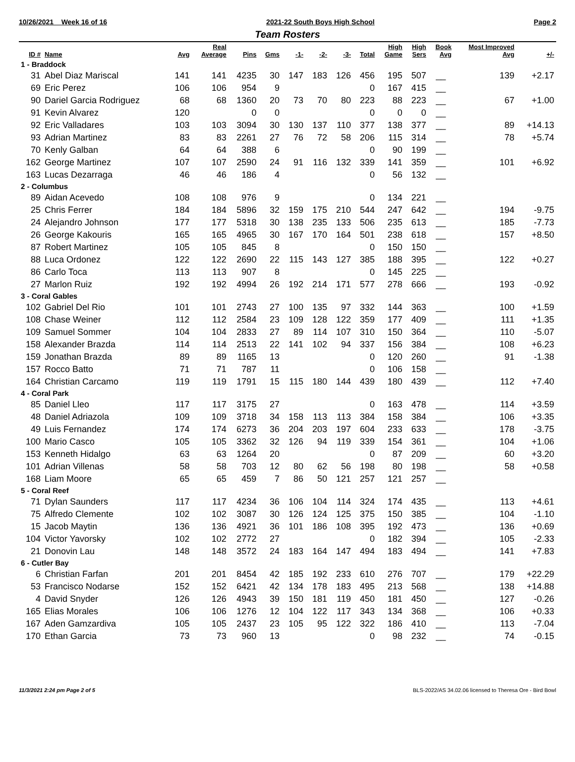10/26/2021 Week 16 of 16 2021-22 South Boys High School Page 2
Team Rosters
| ID # | Name | Avg | Real Average | Pins | Gms | -1- | -2- | -3- | Total | High Game | High Sers | Book Avg | Most Improved Avg | +/- |
| --- | --- | --- | --- | --- | --- | --- | --- | --- | --- | --- | --- | --- | --- | --- |
| 1 - Braddock | | | | | | | | | | | | | | |
| 31 | Abel Diaz Mariscal | 141 | 141 | 4235 | 30 | 147 | 183 | 126 | 456 | 195 | 507 | __ | 139 | +2.17 |
| 69 | Eric Perez | 106 | 106 | 954 | 9 | | | | 0 | 167 | 415 | __ | | |
| 90 | Dariel Garcia Rodriguez | 68 | 68 | 1360 | 20 | 73 | 70 | 80 | 223 | 88 | 223 | __ | 67 | +1.00 |
| 91 | Kevin Alvarez | 120 | | 0 | 0 | | | | 0 | 0 | 0 | __ | | |
| 92 | Eric Valladares | 103 | 103 | 3094 | 30 | 130 | 137 | 110 | 377 | 138 | 377 | __ | 89 | +14.13 |
| 93 | Adrian Martinez | 83 | 83 | 2261 | 27 | 76 | 72 | 58 | 206 | 115 | 314 | __ | 78 | +5.74 |
| 70 | Kenly Galban | 64 | 64 | 388 | 6 | | | | 0 | 90 | 199 | __ | | |
| 162 | George Martinez | 107 | 107 | 2590 | 24 | 91 | 116 | 132 | 339 | 141 | 359 | __ | 101 | +6.92 |
| 163 | Lucas Dezarraga | 46 | 46 | 186 | 4 | | | | 0 | 56 | 132 | __ | | |
| 2 - Columbus | | | | | | | | | | | | | | |
| 89 | Aidan Acevedo | 108 | 108 | 976 | 9 | | | | 0 | 134 | 221 | __ | | |
| 25 | Chris Ferrer | 184 | 184 | 5896 | 32 | 159 | 175 | 210 | 544 | 247 | 642 | __ | 194 | -9.75 |
| 24 | Alejandro Johnson | 177 | 177 | 5318 | 30 | 138 | 235 | 133 | 506 | 235 | 613 | __ | 185 | -7.73 |
| 26 | George Kakouris | 165 | 165 | 4965 | 30 | 167 | 170 | 164 | 501 | 238 | 618 | __ | 157 | +8.50 |
| 87 | Robert Martinez | 105 | 105 | 845 | 8 | | | | 0 | 150 | 150 | __ | | |
| 88 | Luca Ordonez | 122 | 122 | 2690 | 22 | 115 | 143 | 127 | 385 | 188 | 395 | __ | 122 | +0.27 |
| 86 | Carlo Toca | 113 | 113 | 907 | 8 | | | | 0 | 145 | 225 | __ | | |
| 27 | Marlon Ruiz | 192 | 192 | 4994 | 26 | 192 | 214 | 171 | 577 | 278 | 666 | __ | 193 | -0.92 |
| 3 - Coral Gables | | | | | | | | | | | | | | |
| 102 | Gabriel Del Rio | 101 | 101 | 2743 | 27 | 100 | 135 | 97 | 332 | 144 | 363 | __ | 100 | +1.59 |
| 108 | Chase Weiner | 112 | 112 | 2584 | 23 | 109 | 128 | 122 | 359 | 177 | 409 | __ | 111 | +1.35 |
| 109 | Samuel Sommer | 104 | 104 | 2833 | 27 | 89 | 114 | 107 | 310 | 150 | 364 | __ | 110 | -5.07 |
| 158 | Alexander Brazda | 114 | 114 | 2513 | 22 | 141 | 102 | 94 | 337 | 156 | 384 | __ | 108 | +6.23 |
| 159 | Jonathan Brazda | 89 | 89 | 1165 | 13 | | | | 0 | 120 | 260 | __ | 91 | -1.38 |
| 157 | Rocco Batto | 71 | 71 | 787 | 11 | | | | 0 | 106 | 158 | __ | | |
| 164 | Christian Carcamo | 119 | 119 | 1791 | 15 | 115 | 180 | 144 | 439 | 180 | 439 | __ | 112 | +7.40 |
| 4 - Coral Park | | | | | | | | | | | | | | |
| 85 | Daniel Lleo | 117 | 117 | 3175 | 27 | | | | 0 | 163 | 478 | __ | 114 | +3.59 |
| 48 | Daniel Adriazola | 109 | 109 | 3718 | 34 | 158 | 113 | 113 | 384 | 158 | 384 | __ | 106 | +3.35 |
| 49 | Luis Fernandez | 174 | 174 | 6273 | 36 | 204 | 203 | 197 | 604 | 233 | 633 | __ | 178 | -3.75 |
| 100 | Mario Casco | 105 | 105 | 3362 | 32 | 126 | 94 | 119 | 339 | 154 | 361 | __ | 104 | +1.06 |
| 153 | Kenneth Hidalgo | 63 | 63 | 1264 | 20 | | | | 0 | 87 | 209 | __ | 60 | +3.20 |
| 101 | Adrian Villenas | 58 | 58 | 703 | 12 | 80 | 62 | 56 | 198 | 80 | 198 | __ | 58 | +0.58 |
| 168 | Liam Moore | 65 | 65 | 459 | 7 | 86 | 50 | 121 | 257 | 121 | 257 | __ | | |
| 5 - Coral Reef | | | | | | | | | | | | | | |
| 71 | Dylan Saunders | 117 | 117 | 4234 | 36 | 106 | 104 | 114 | 324 | 174 | 435 | __ | 113 | +4.61 |
| 75 | Alfredo Clemente | 102 | 102 | 3087 | 30 | 126 | 124 | 125 | 375 | 150 | 385 | __ | 104 | -1.10 |
| 15 | Jacob Maytin | 136 | 136 | 4921 | 36 | 101 | 186 | 108 | 395 | 192 | 473 | __ | 136 | +0.69 |
| 104 | Victor Yavorsky | 102 | 102 | 2772 | 27 | | | | 0 | 182 | 394 | __ | 105 | -2.33 |
| 21 | Donovin Lau | 148 | 148 | 3572 | 24 | 183 | 164 | 147 | 494 | 183 | 494 | __ | 141 | +7.83 |
| 6 - Cutler Bay | | | | | | | | | | | | | | |
| 6 | Christian Farfan | 201 | 201 | 8454 | 42 | 185 | 192 | 233 | 610 | 276 | 707 | __ | 179 | +22.29 |
| 53 | Francisco Nodarse | 152 | 152 | 6421 | 42 | 134 | 178 | 183 | 495 | 213 | 568 | __ | 138 | +14.88 |
| 4 | David Snyder | 126 | 126 | 4943 | 39 | 150 | 181 | 119 | 450 | 181 | 450 | __ | 127 | -0.26 |
| 165 | Elias Morales | 106 | 106 | 1276 | 12 | 104 | 122 | 117 | 343 | 134 | 368 | __ | 106 | +0.33 |
| 167 | Aden Gamzardiva | 105 | 105 | 2437 | 23 | 105 | 95 | 122 | 322 | 186 | 410 | __ | 113 | -7.04 |
| 170 | Ethan Garcia | 73 | 73 | 960 | 13 | | | | 0 | 98 | 232 | __ | 74 | -0.15 |
11/3/2021 2:24 pm Page 2 of 5 BLS-2022/AS 34.02.06 licensed to Theresa Ore - Bird Bowl